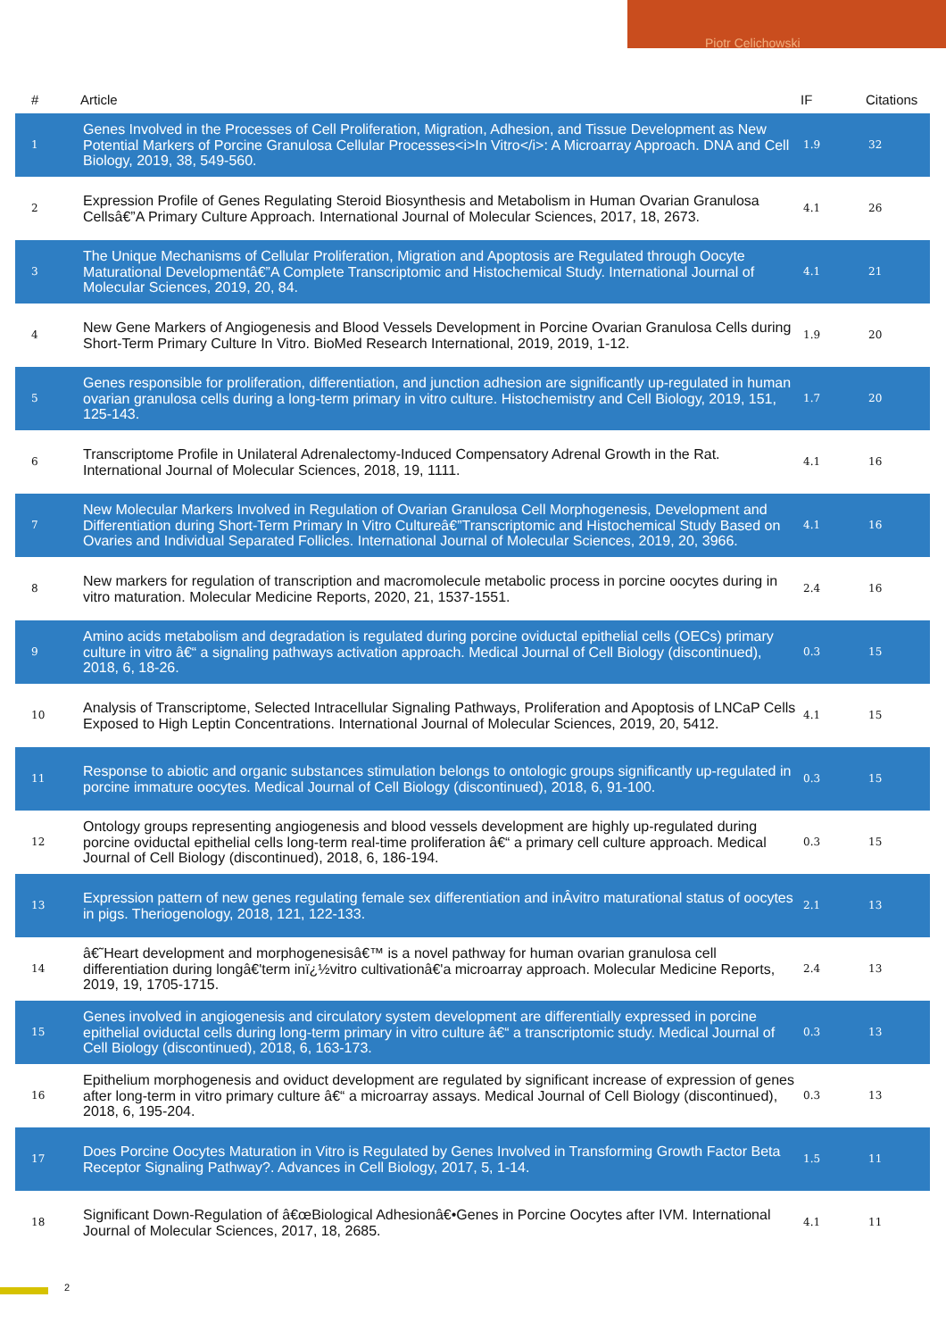Piotr Celichowski
| # | Article | IF | Citations |
| --- | --- | --- | --- |
| 1 | Genes Involved in the Processes of Cell Proliferation, Migration, Adhesion, and Tissue Development as New Potential Markers of Porcine Granulosa Cellular Processes<i>In Vitro</i>: A Microarray Approach. DNA and Cell Biology, 2019, 38, 549-560. | 1.9 | 32 |
| 2 | Expression Profile of Genes Regulating Steroid Biosynthesis and Metabolism in Human Ovarian Granulosa Cellsâ€”A Primary Culture Approach. International Journal of Molecular Sciences, 2017, 18, 2673. | 4.1 | 26 |
| 3 | The Unique Mechanisms of Cellular Proliferation, Migration and Apoptosis are Regulated through Oocyte Maturational Developmentâ€”A Complete Transcriptomic and Histochemical Study. International Journal of Molecular Sciences, 2019, 20, 84. | 4.1 | 21 |
| 4 | New Gene Markers of Angiogenesis and Blood Vessels Development in Porcine Ovarian Granulosa Cells during Short-Term Primary Culture In Vitro. BioMed Research International, 2019, 2019, 1-12. | 1.9 | 20 |
| 5 | Genes responsible for proliferation, differentiation, and junction adhesion are significantly up-regulated in human ovarian granulosa cells during a long-term primary in vitro culture. Histochemistry and Cell Biology, 2019, 151, 125-143. | 1.7 | 20 |
| 6 | Transcriptome Profile in Unilateral Adrenalectomy-Induced Compensatory Adrenal Growth in the Rat. International Journal of Molecular Sciences, 2018, 19, 1111. | 4.1 | 16 |
| 7 | New Molecular Markers Involved in Regulation of Ovarian Granulosa Cell Morphogenesis, Development and Differentiation during Short-Term Primary In Vitro Cultureâ€”Transcriptomic and Histochemical Study Based on Ovaries and Individual Separated Follicles. International Journal of Molecular Sciences, 2019, 20, 3966. | 4.1 | 16 |
| 8 | New markers for regulation of transcription and macromolecule metabolic process in porcine oocytes during in vitro maturation. Molecular Medicine Reports, 2020, 21, 1537-1551. | 2.4 | 16 |
| 9 | Amino acids metabolism and degradation is regulated during porcine oviductal epithelial cells (OECs) primary culture in vitro â€“ a signaling pathways activation approach. Medical Journal of Cell Biology (discontinued), 2018, 6, 18-26. | 0.3 | 15 |
| 10 | Analysis of Transcriptome, Selected Intracellular Signaling Pathways, Proliferation and Apoptosis of LNCaP Cells Exposed to High Leptin Concentrations. International Journal of Molecular Sciences, 2019, 20, 5412. | 4.1 | 15 |
| 11 | Response to abiotic and organic substances stimulation belongs to ontologic groups significantly up-regulated in porcine immature oocytes. Medical Journal of Cell Biology (discontinued), 2018, 6, 91-100. | 0.3 | 15 |
| 12 | Ontology groups representing angiogenesis and blood vessels development are highly up-regulated during porcine oviductal epithelial cells long-term real-time proliferation â€“ a primary cell culture approach. Medical Journal of Cell Biology (discontinued), 2018, 6, 186-194. | 0.3 | 15 |
| 13 | Expression pattern of new genes regulating female sex differentiation and inÂvitro maturational status of oocytes in pigs. Theriogenology, 2018, 121, 122-133. | 2.1 | 13 |
| 14 | â€˜Heart development and morphogenesisâ€™ is a novel pathway for human ovarian granulosa cell differentiation during longâ€'term inï¿½vitro cultivationâ€'a microarray approach. Molecular Medicine Reports, 2019, 19, 1705-1715. | 2.4 | 13 |
| 15 | Genes involved in angiogenesis and circulatory system development are differentially expressed in porcine epithelial oviductal cells during long-term primary in vitro culture â€“ a transcriptomic study. Medical Journal of Cell Biology (discontinued), 2018, 6, 163-173. | 0.3 | 13 |
| 16 | Epithelium morphogenesis and oviduct development are regulated by significant increase of expression of genes after long-term in vitro primary culture â€“ a microarray assays. Medical Journal of Cell Biology (discontinued), 2018, 6, 195-204. | 0.3 | 13 |
| 17 | Does Porcine Oocytes Maturation in Vitro is Regulated by Genes Involved in Transforming Growth Factor Beta Receptor Signaling Pathway?. Advances in Cell Biology, 2017, 5, 1-14. | 1.5 | 11 |
| 18 | Significant Down-Regulation of â€œBiological Adhesionâ€•Genes in Porcine Oocytes after IVM. International Journal of Molecular Sciences, 2017, 18, 2685. | 4.1 | 11 |
2